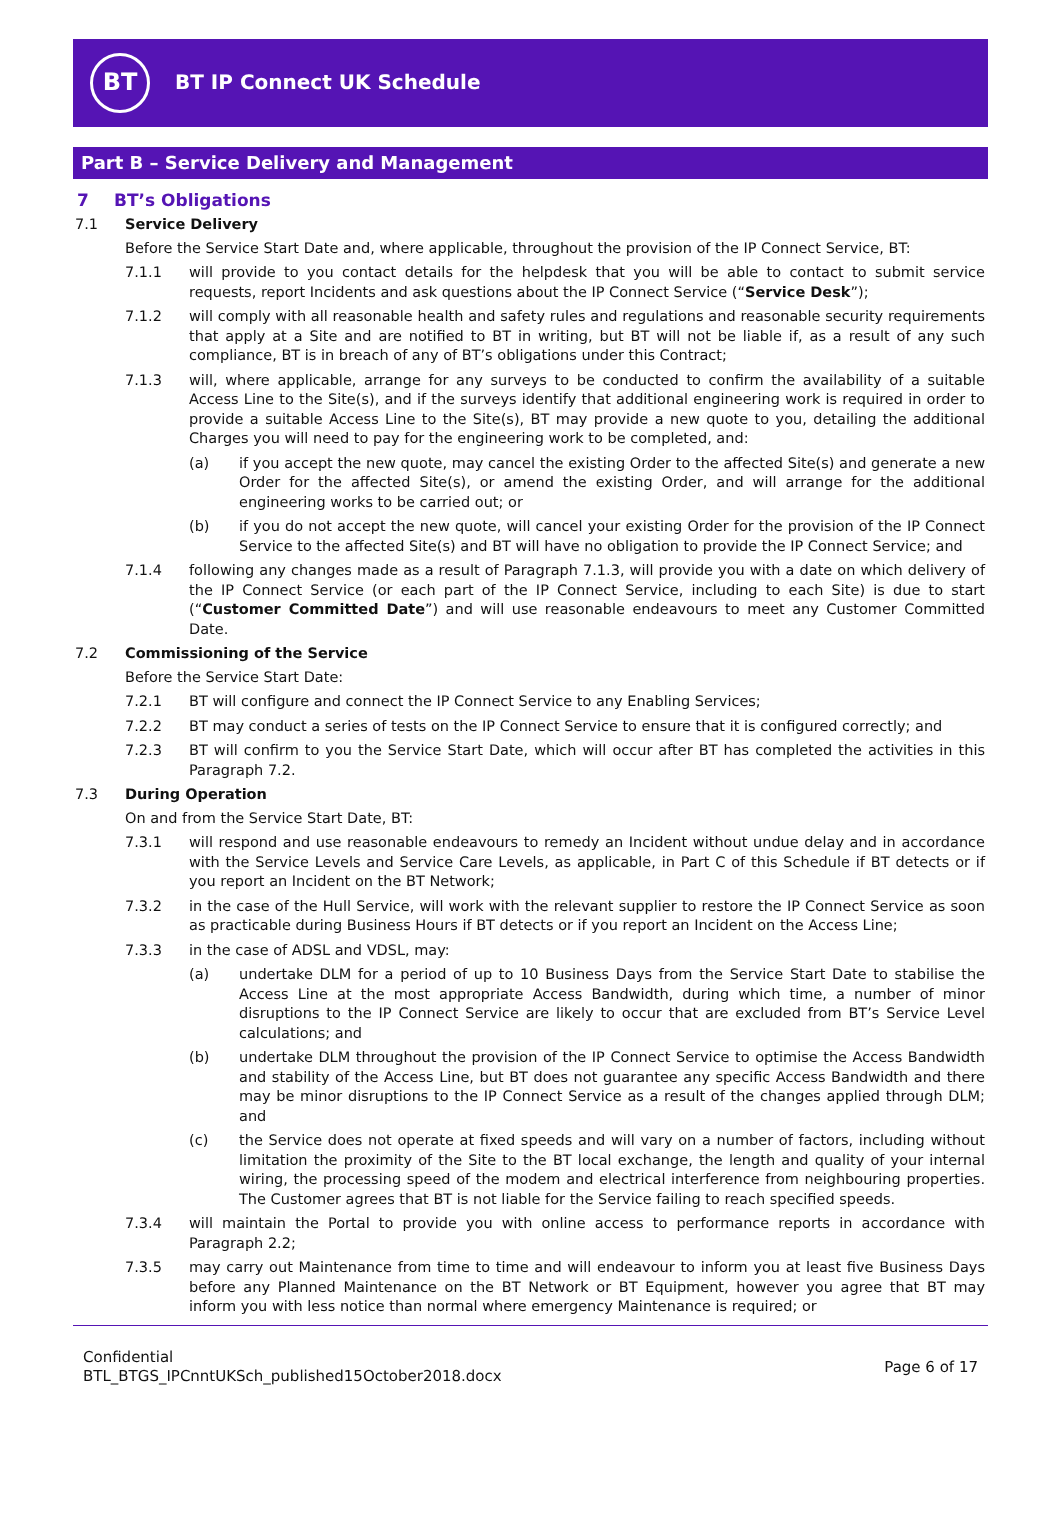BT
BT IP Connect UK Schedule
Part B – Service Delivery and Management
7 BT’s Obligations
7.1 Service Delivery
Before the Service Start Date and, where applicable, throughout the provision of the IP Connect Service, BT:
7.1.1 will provide to you contact details for the helpdesk that you will be able to contact to submit service requests, report Incidents and ask questions about the IP Connect Service (“Service Desk”);
7.1.2 will comply with all reasonable health and safety rules and regulations and reasonable security requirements that apply at a Site and are notified to BT in writing, but BT will not be liable if, as a result of any such compliance, BT is in breach of any of BT’s obligations under this Contract;
7.1.3 will, where applicable, arrange for any surveys to be conducted to confirm the availability of a suitable Access Line to the Site(s), and if the surveys identify that additional engineering work is required in order to provide a suitable Access Line to the Site(s), BT may provide a new quote to you, detailing the additional Charges you will need to pay for the engineering work to be completed, and:
(a) if you accept the new quote, may cancel the existing Order to the affected Site(s) and generate a new Order for the affected Site(s), or amend the existing Order, and will arrange for the additional engineering works to be carried out; or
(b) if you do not accept the new quote, will cancel your existing Order for the provision of the IP Connect Service to the affected Site(s) and BT will have no obligation to provide the IP Connect Service; and
7.1.4 following any changes made as a result of Paragraph 7.1.3, will provide you with a date on which delivery of the IP Connect Service (or each part of the IP Connect Service, including to each Site) is due to start (“Customer Committed Date”) and will use reasonable endeavours to meet any Customer Committed Date.
7.2 Commissioning of the Service
Before the Service Start Date:
7.2.1 BT will configure and connect the IP Connect Service to any Enabling Services;
7.2.2 BT may conduct a series of tests on the IP Connect Service to ensure that it is configured correctly; and
7.2.3 BT will confirm to you the Service Start Date, which will occur after BT has completed the activities in this Paragraph 7.2.
7.3 During Operation
On and from the Service Start Date, BT:
7.3.1 will respond and use reasonable endeavours to remedy an Incident without undue delay and in accordance with the Service Levels and Service Care Levels, as applicable, in Part C of this Schedule if BT detects or if you report an Incident on the BT Network;
7.3.2 in the case of the Hull Service, will work with the relevant supplier to restore the IP Connect Service as soon as practicable during Business Hours if BT detects or if you report an Incident on the Access Line;
7.3.3 in the case of ADSL and VDSL, may:
(a) undertake DLM for a period of up to 10 Business Days from the Service Start Date to stabilise the Access Line at the most appropriate Access Bandwidth, during which time, a number of minor disruptions to the IP Connect Service are likely to occur that are excluded from BT’s Service Level calculations; and
(b) undertake DLM throughout the provision of the IP Connect Service to optimise the Access Bandwidth and stability of the Access Line, but BT does not guarantee any specific Access Bandwidth and there may be minor disruptions to the IP Connect Service as a result of the changes applied through DLM; and
(c) the Service does not operate at fixed speeds and will vary on a number of factors, including without limitation the proximity of the Site to the BT local exchange, the length and quality of your internal wiring, the processing speed of the modem and electrical interference from neighbouring properties. The Customer agrees that BT is not liable for the Service failing to reach specified speeds.
7.3.4 will maintain the Portal to provide you with online access to performance reports in accordance with Paragraph 2.2;
7.3.5 may carry out Maintenance from time to time and will endeavour to inform you at least five Business Days before any Planned Maintenance on the BT Network or BT Equipment, however you agree that BT may inform you with less notice than normal where emergency Maintenance is required; or
Confidential
BTL_BTGS_IPCnntUKSch_published15October2018.docx
Page 6 of 17